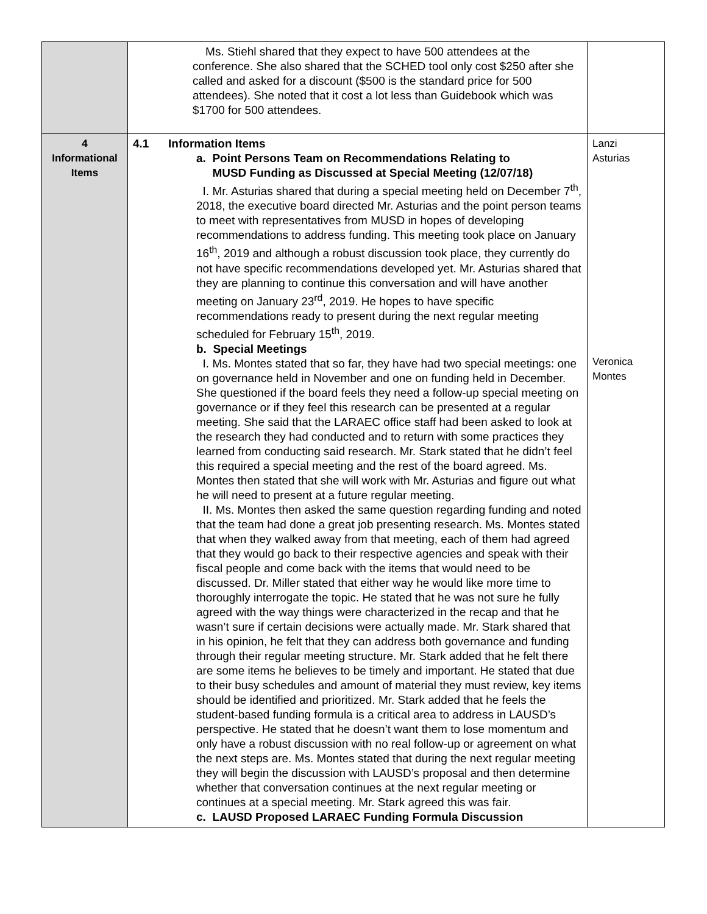| | Ms. Stiehl shared that they expect to have 500 attendees at the conference. She also shared that the SCHED tool only cost $250 after she called and asked for a discount ($500 is the standard price for 500 attendees). She noted that it cost a lot less than Guidebook which was $1700 for 500 attendees. | |
| 4 Informational Items | 4.1 Information Items a. Point Persons Team on Recommendations Relating to MUSD Funding as Discussed at Special Meeting (12/07/18) I. Mr. Asturias shared that during a special meeting held on December 7<sup>th</sup>, 2018, the executive board directed Mr. Asturias and the point person teams to meet with representatives from MUSD in hopes of developing recommendations to address funding. This meeting took place on January 16<sup>th</sup>, 2019 and although a robust discussion took place, they currently do not have specific recommendations developed yet. Mr. Asturias shared that they are planning to continue this conversation and will have another meeting on January 23<sup>rd</sup>, 2019. He hopes to have specific recommendations ready to present during the next regular meeting scheduled for February 15<sup>th</sup>, 2019. b. Special Meetings I. Ms. Montes stated that so far, they have had two special meetings: one on governance held in November and one on funding held in December. She questioned if the board feels they need a follow-up special meeting on governance or if they feel this research can be presented at a regular meeting. She said that the LARAEC office staff had been asked to look at the research they had conducted and to return with some practices they learned from conducting said research. Mr. Stark stated that he didn’t feel this required a special meeting and the rest of the board agreed. Ms. Montes then stated that she will work with Mr. Asturias and figure out what he will need to present at a future regular meeting. II. Ms. Montes then asked the same question regarding funding and noted that the team had done a great job presenting research. Ms. Montes stated that when they walked away from that meeting, each of them had agreed that they would go back to their respective agencies and speak with their fiscal people and come back with the items that would need to be discussed. Dr. Miller stated that either way he would like more time to thoroughly interrogate the topic. He stated that he was not sure he fully agreed with the way things were characterized in the recap and that he wasn’t sure if certain decisions were actually made. Mr. Stark shared that in his opinion, he felt that they can address both governance and funding through their regular meeting structure. Mr. Stark added that he felt there are some items he believes to be timely and important. He stated that due to their busy schedules and amount of material they must review, key items should be identified and prioritized. Mr. Stark added that he feels the student-based funding formula is a critical area to address in LAUSD’s perspective. He stated that he doesn’t want them to lose momentum and only have a robust discussion with no real follow-up or agreement on what the next steps are. Ms. Montes stated that during the next regular meeting they will begin the discussion with LAUSD’s proposal and then determine whether that conversation continues at the next regular meeting or continues at a special meeting. Mr. Stark agreed this was fair. c. LAUSD Proposed LARAEC Funding Formula Discussion | Lanzi Asturias Veronica Montes |